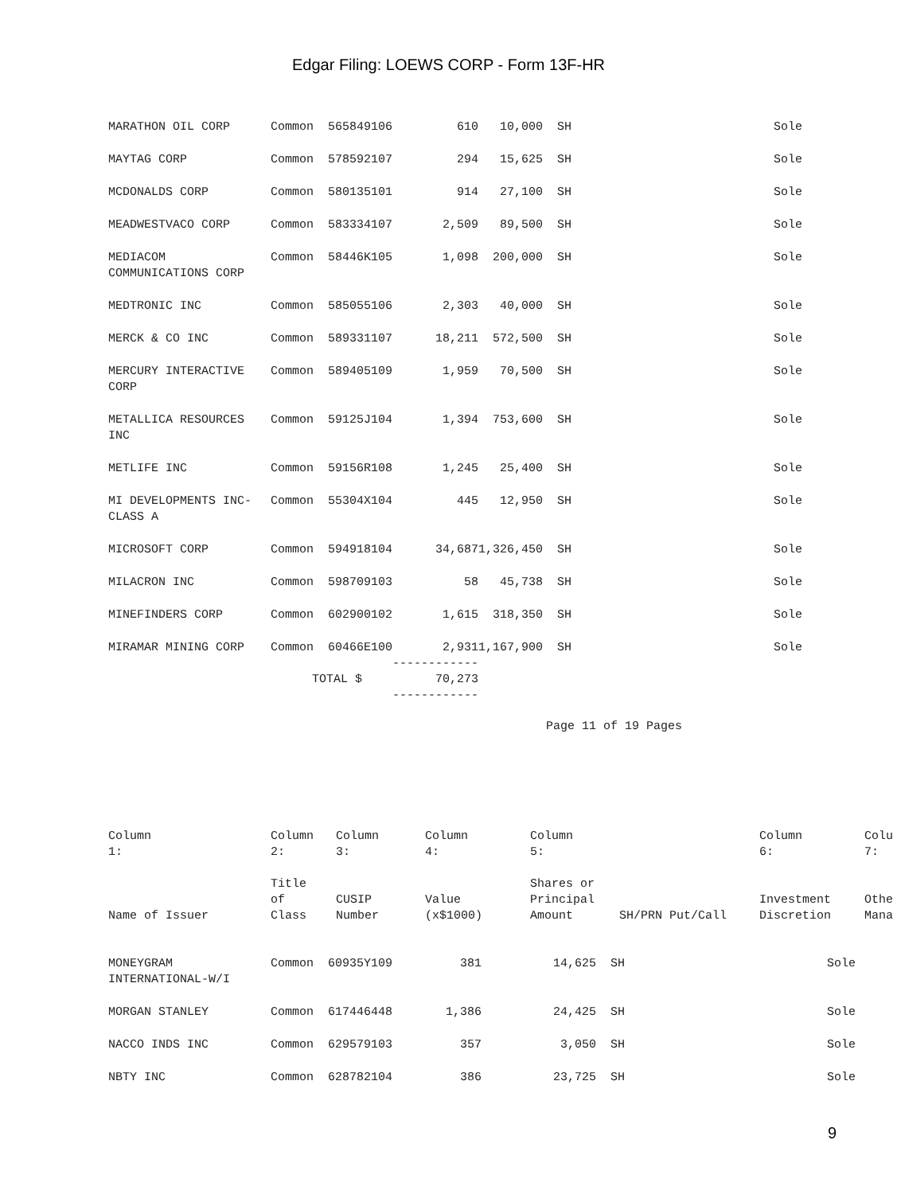Edgar Filing: LOEWS CORP - Form 13F-HR
| MARATHON OIL CORP | Common | 565849106 | 610 | 10,000 | SH | Sole |
| MAYTAG CORP | Common | 578592107 | 294 | 15,625 | SH | Sole |
| MCDONALDS CORP | Common | 580135101 | 914 | 27,100 | SH | Sole |
| MEADWESTVACO CORP | Common | 583334107 | 2,509 | 89,500 | SH | Sole |
| MEDIACOM COMMUNICATIONS CORP | Common | 58446K105 | 1,098 | 200,000 | SH | Sole |
| MEDTRONIC INC | Common | 585055106 | 2,303 | 40,000 | SH | Sole |
| MERCK & CO INC | Common | 589331107 | 18,211 | 572,500 | SH | Sole |
| MERCURY INTERACTIVE CORP | Common | 589405109 | 1,959 | 70,500 | SH | Sole |
| METALLICA RESOURCES INC | Common | 59125J104 | 1,394 | 753,600 | SH | Sole |
| METLIFE INC | Common | 59156R108 | 1,245 | 25,400 | SH | Sole |
| MI DEVELOPMENTS INC-CLASS A | Common | 55304X104 | 445 | 12,950 | SH | Sole |
| MICROSOFT CORP | Common | 594918104 | 34,687 | 1,326,450 | SH | Sole |
| MILACRON INC | Common | 598709103 | 58 | 45,738 | SH | Sole |
| MINEFINDERS CORP | Common | 602900102 | 1,615 | 318,350 | SH | Sole |
| MIRAMAR MINING CORP | Common | 60466E100 | 2,931 ------------ | 1,167,900 | SH | Sole |
| | TOTAL $ | | 70,273 ------------ | | | |
Page 11 of 19 Pages
| Column 1: | Column 2: | Column 3: | Column 4: | Column 5: | | Column 6: | Colu 7: |
| --- | --- | --- | --- | --- | --- | --- | --- |
| Name of Issuer | Title of Class | CUSIP Number | Value (x$1000) | Shares or Principal Amount | SH/PRN Put/Call | Investment Discretion | Othe Mana |
| MONEYGRAM INTERNATIONAL-W/I | Common | 60935Y109 | 381 | 14,625 | SH | Sole |
| MORGAN STANLEY | Common | 617446448 | 1,386 | 24,425 | SH | Sole |
| NACCO INDS INC | Common | 629579103 | 357 | 3,050 | SH | Sole |
| NBTY INC | Common | 628782104 | 386 | 23,725 | SH | Sole |
9